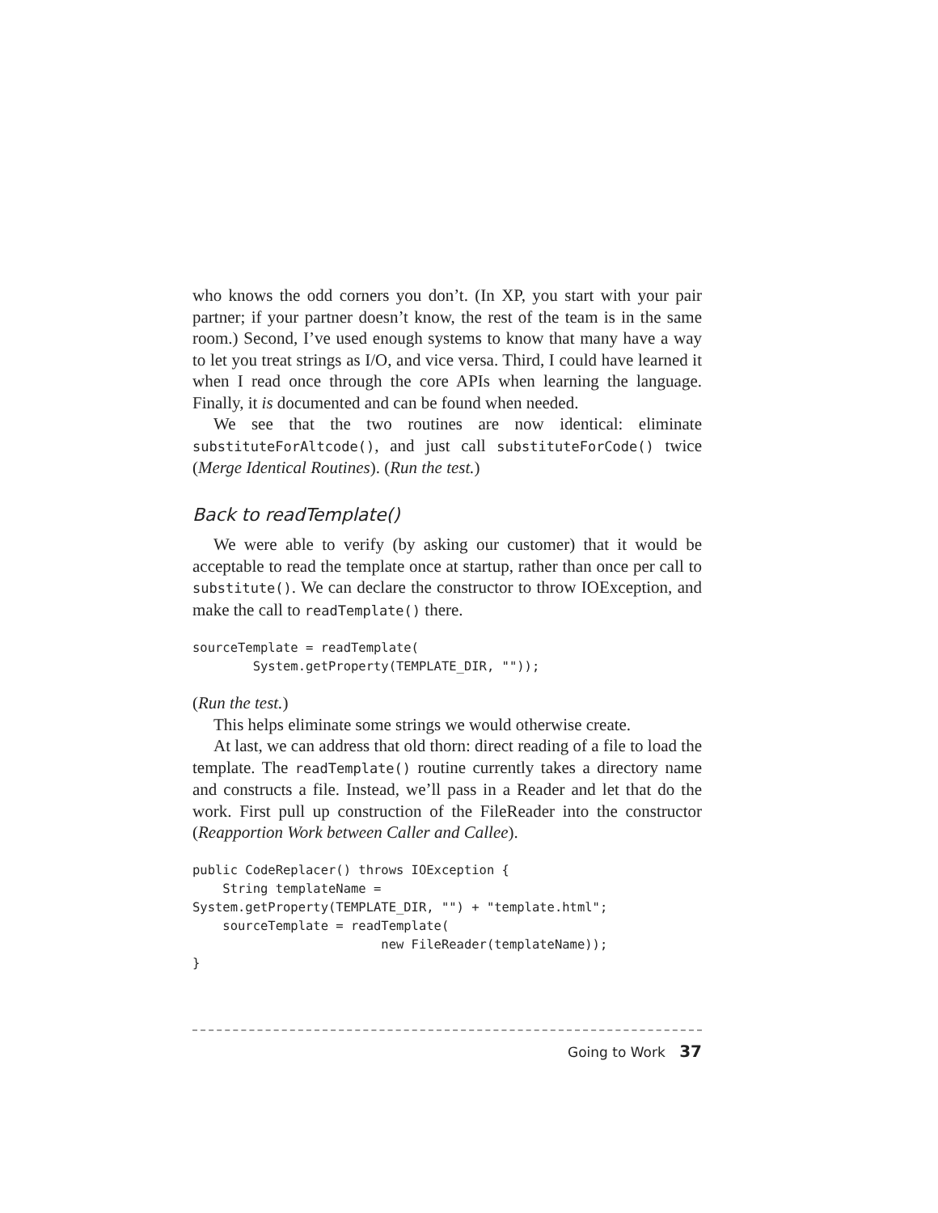who knows the odd corners you don’t. (In XP, you start with your pair partner; if your partner doesn’t know, the rest of the team is in the same room.) Second, I’ve used enough systems to know that many have a way to let you treat strings as I/O, and vice versa. Third, I could have learned it when I read once through the core APIs when learning the language. Finally, it is documented and can be found when needed.
We see that the two routines are now identical: eliminate substituteForAltcode(), and just call substituteForCode() twice (Merge Identical Routines). (Run the test.)
Back to readTemplate()
We were able to verify (by asking our customer) that it would be acceptable to read the template once at startup, rather than once per call to substitute(). We can declare the constructor to throw IOException, and make the call to readTemplate() there.
sourceTemplate = readTemplate(
        System.getProperty(TEMPLATE_DIR, ""));
(Run the test.)
This helps eliminate some strings we would otherwise create.
At last, we can address that old thorn: direct reading of a file to load the template. The readTemplate() routine currently takes a directory name and constructs a file. Instead, we’ll pass in a Reader and let that do the work. First pull up construction of the FileReader into the constructor (Reapportion Work between Caller and Callee).
public CodeReplacer() throws IOException {
    String templateName =
System.getProperty(TEMPLATE_DIR, "") + "template.html";
    sourceTemplate = readTemplate(
                         new FileReader(templateName));
}
Going to Work 37